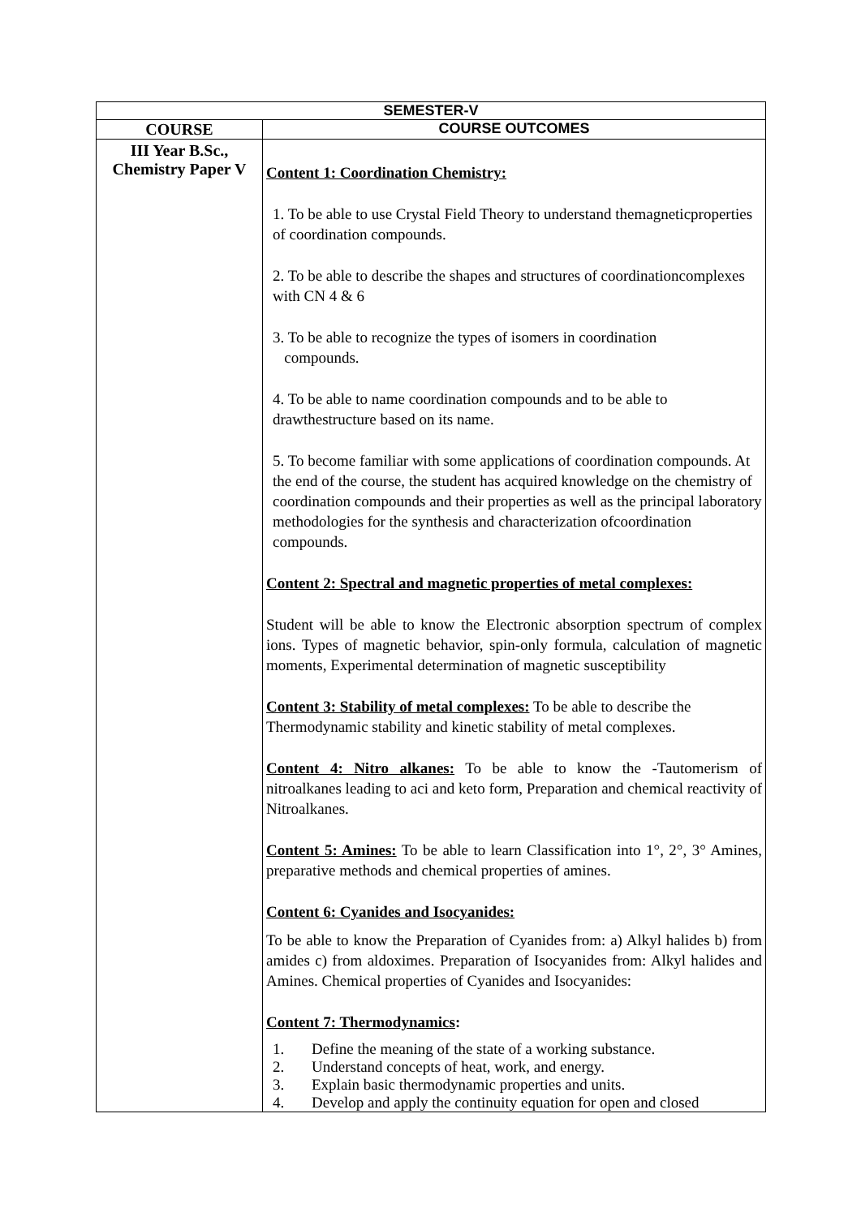| SEMESTER-V | |
| --- | --- |
| COURSE | COURSE OUTCOMES |
| III Year B.Sc., Chemistry Paper V | Content 1: Coordination Chemistry: 1. To be able to use Crystal Field Theory to understand themagneticproperties of coordination compounds. 2. To be able to describe the shapes and structures of coordinationcomplexes with CN 4 & 6 3. To be able to recognize the types of isomers in coordination compounds. 4. To be able to name coordination compounds and to be able to drawthestructure based on its name. 5. To become familiar with some applications of coordination compounds. At the end of the course, the student has acquired knowledge on the chemistry of coordination compounds and their properties as well as the principal laboratory methodologies for the synthesis and characterization ofcoordination compounds. Content 2: Spectral and magnetic properties of metal complexes: Student will be able to know the Electronic absorption spectrum of complex ions. Types of magnetic behavior, spin-only formula, calculation of magnetic moments, Experimental determination of magnetic susceptibility Content 3: Stability of metal complexes: To be able to describe the Thermodynamic stability and kinetic stability of metal complexes. Content 4: Nitro alkanes: To be able to know the -Tautomerism of nitroalkanes leading to aci and keto form, Preparation and chemical reactivity of Nitroalkanes. Content 5: Amines: To be able to learn Classification into 1°, 2°, 3° Amines, preparative methods and chemical properties of amines. Content 6: Cyanides and Isocyanides: To be able to know the Preparation of Cyanides from: a) Alkyl halides b) from amides c) from aldoximes. Preparation of Isocyanides from: Alkyl halides and Amines. Chemical properties of Cyanides and Isocyanides: Content 7: Thermodynamics : 1. Define the meaning of the state of a working substance. 2. Understand concepts of heat, work, and energy. 3. Explain basic thermodynamic properties and units. 4. Develop and apply the continuity equation for open and closed |